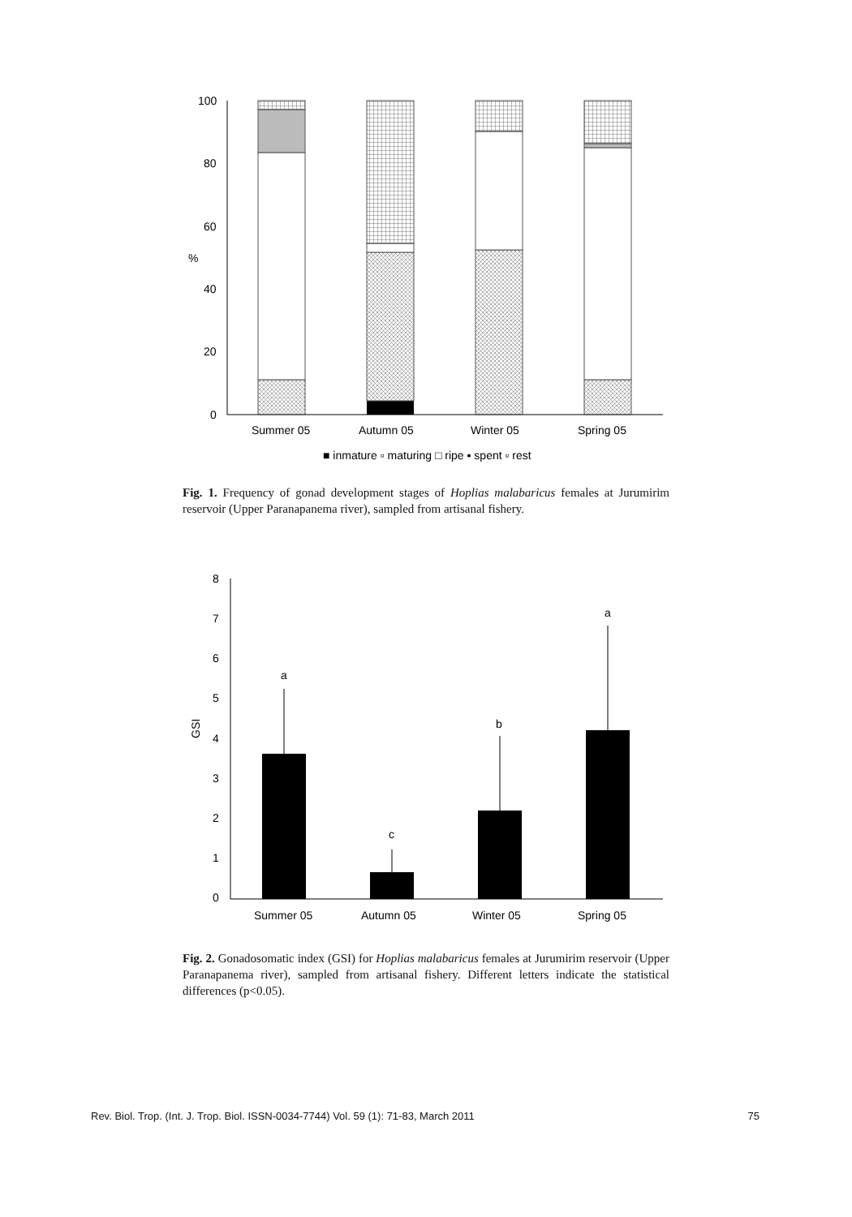100
80
60
40
20
0
%
Summer 05
Autumn 05
Winter 05
Spring 05
■ inmature ▫ maturing □ ripe ▪ spent ▫ rest
8
7
6
5
4
3
2
1
0
GSI
a
c
b
a
Summer 05
Autumn 05
Winter 05
Spring 05
Fig. 1. Frequency of gonad development stages of Hoplias malabaricus females at Jurumirim reservoir (Upper Paranapanema river), sampled from artisanal fishery.
Fig. 2. Gonadosomatic index (GSI) for Hoplias malabaricus females at Jurumirim reservoir (Upper Paranapanema river), sampled from artisanal fishery. Different letters indicate the statistical differences (p<0.05).
Rev. Biol. Trop. (Int. J. Trop. Biol. ISSN-0034-7744) Vol. 59 (1): 71-83, March 2011 75